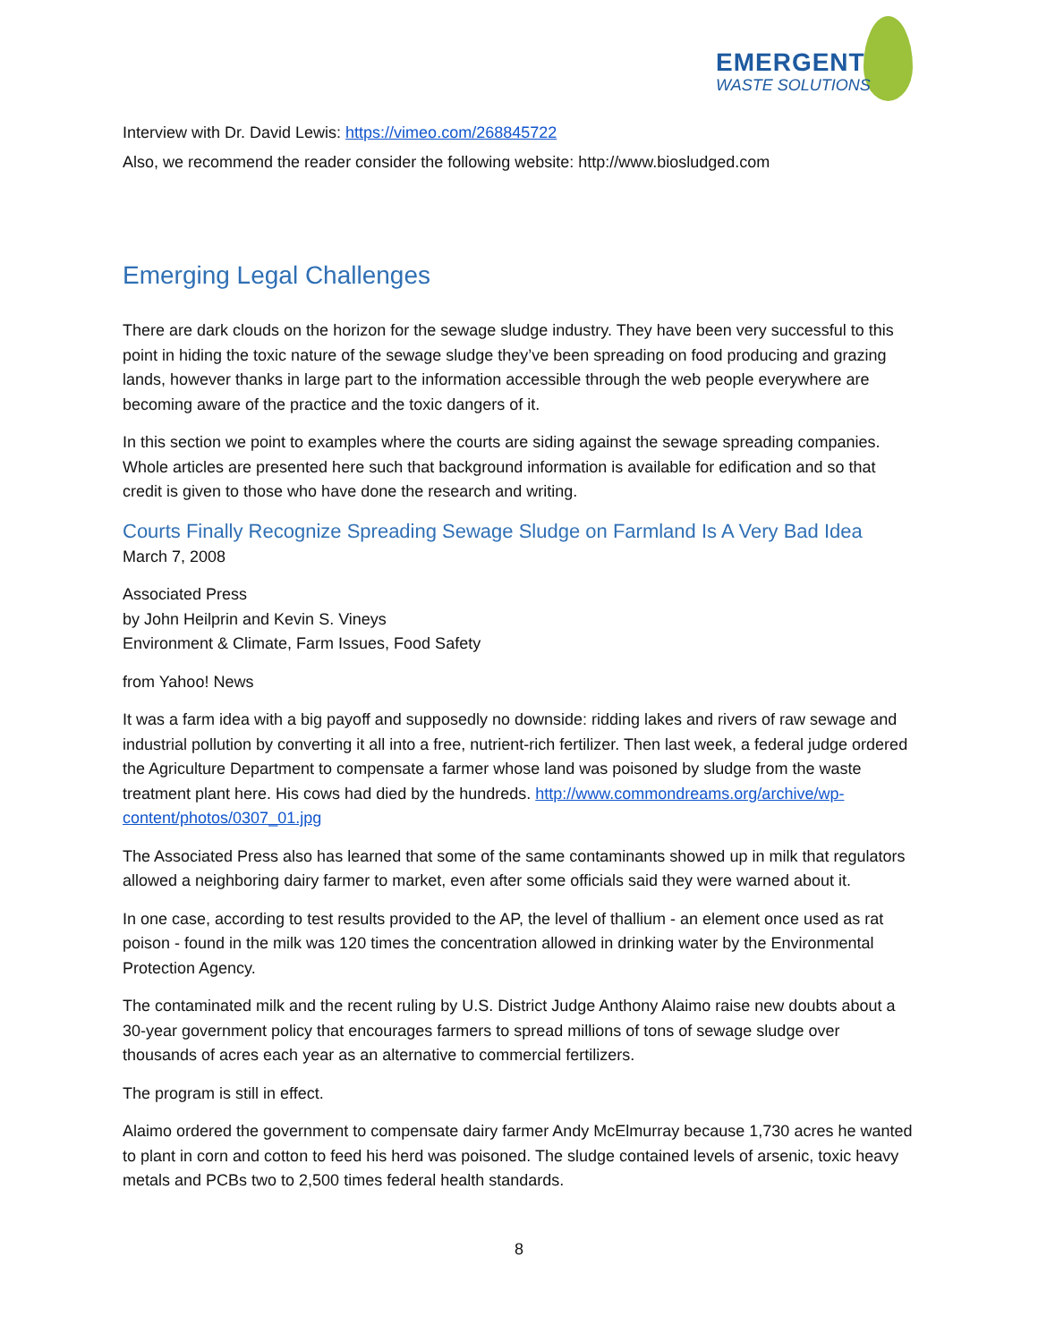EMERGENT
WASTE SOLUTIONS
Interview with Dr. David Lewis: https://vimeo.com/268845722
Also, we recommend the reader consider the following website: http://www.biosludged.com
Emerging Legal Challenges
There are dark clouds on the horizon for the sewage sludge industry. They have been very successful to this point in hiding the toxic nature of the sewage sludge they’ve been spreading on food producing and grazing lands, however thanks in large part to the information accessible through the web people everywhere are becoming aware of the practice and the toxic dangers of it.
In this section we point to examples where the courts are siding against the sewage spreading companies. Whole articles are presented here such that background information is available for edification and so that credit is given to those who have done the research and writing.
Courts Finally Recognize Spreading Sewage Sludge on Farmland Is A Very Bad Idea
March 7, 2008
Associated Press
by John Heilprin and Kevin S. Vineys
Environment & Climate, Farm Issues, Food Safety
from Yahoo! News
It was a farm idea with a big payoff and supposedly no downside: ridding lakes and rivers of raw sewage and industrial pollution by converting it all into a free, nutrient-rich fertilizer. Then last week, a federal judge ordered the Agriculture Department to compensate a farmer whose land was poisoned by sludge from the waste treatment plant here. His cows had died by the hundreds. http://www.commondreams.org/archive/wp-content/photos/0307_01.jpg
The Associated Press also has learned that some of the same contaminants showed up in milk that regulators allowed a neighboring dairy farmer to market, even after some officials said they were warned about it.
In one case, according to test results provided to the AP, the level of thallium - an element once used as rat poison - found in the milk was 120 times the concentration allowed in drinking water by the Environmental Protection Agency.
The contaminated milk and the recent ruling by U.S. District Judge Anthony Alaimo raise new doubts about a 30-year government policy that encourages farmers to spread millions of tons of sewage sludge over thousands of acres each year as an alternative to commercial fertilizers.
The program is still in effect.
Alaimo ordered the government to compensate dairy farmer Andy McElmurray because 1,730 acres he wanted to plant in corn and cotton to feed his herd was poisoned. The sludge contained levels of arsenic, toxic heavy metals and PCBs two to 2,500 times federal health standards.
8